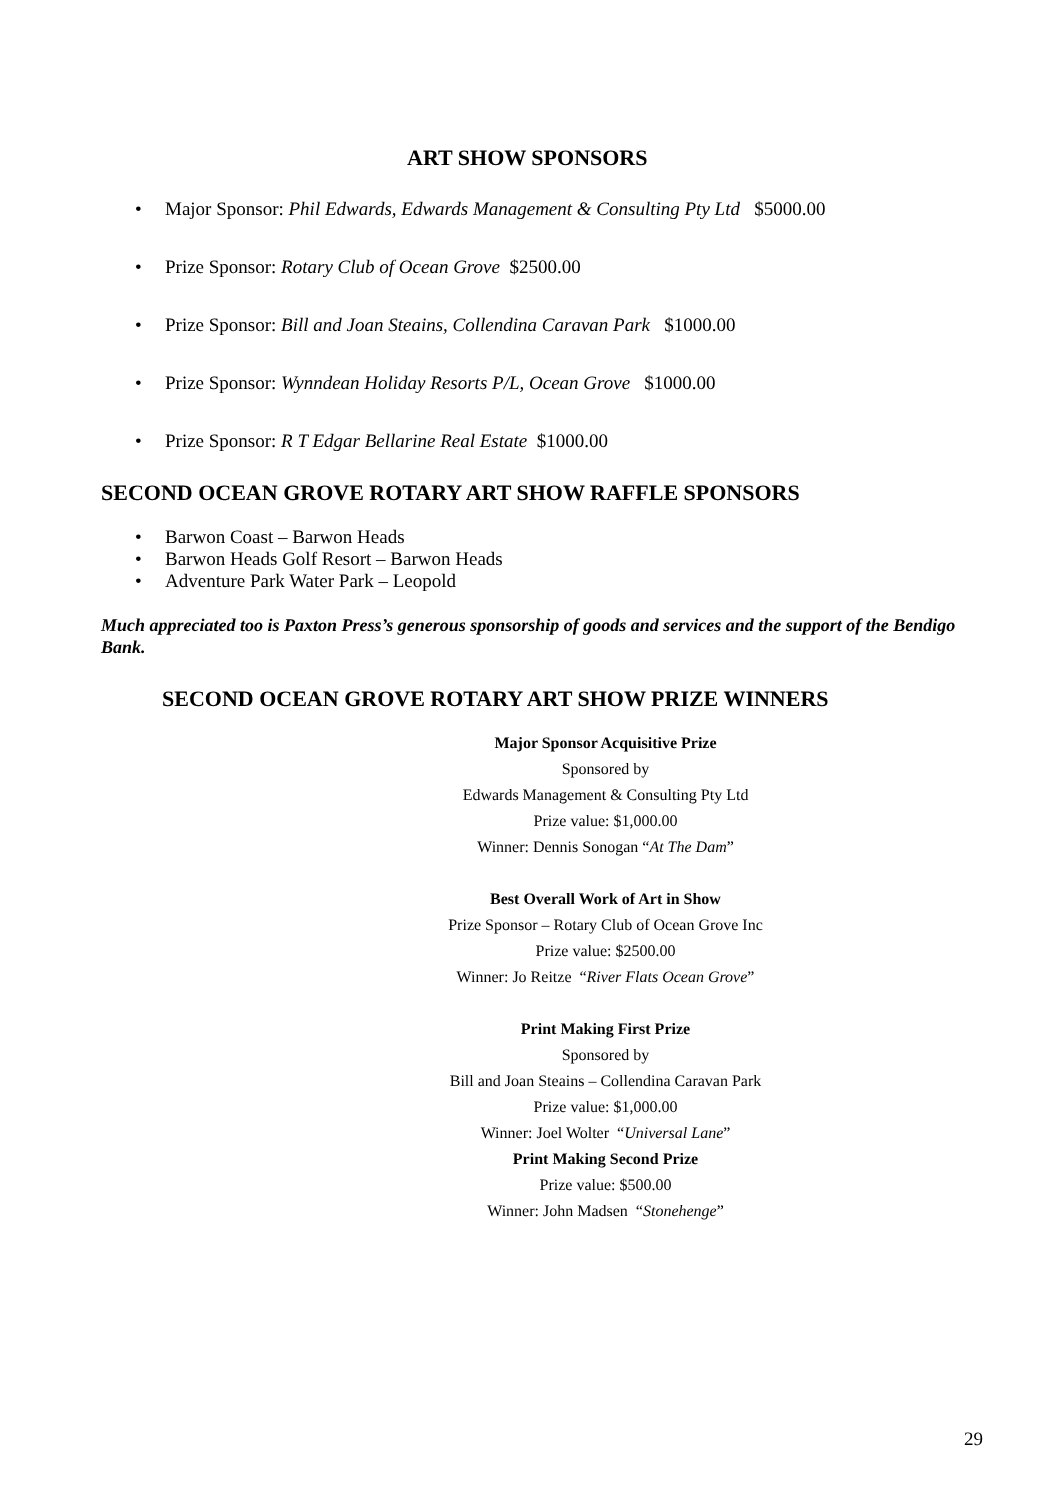ART SHOW SPONSORS
• Major Sponsor: Phil Edwards, Edwards Management & Consulting Pty Ltd $5000.00
• Prize Sponsor: Rotary Club of Ocean Grove $2500.00
• Prize Sponsor: Bill and Joan Steains, Collendina Caravan Park $1000.00
• Prize Sponsor: Wynndean Holiday Resorts P/L, Ocean Grove $1000.00
• Prize Sponsor: R T Edgar Bellarine Real Estate $1000.00
SECOND OCEAN GROVE ROTARY ART SHOW RAFFLE SPONSORS
• Barwon Coast – Barwon Heads
• Barwon Heads Golf Resort – Barwon Heads
• Adventure Park Water Park – Leopold
Much appreciated too is Paxton Press’s generous sponsorship of goods and services and the support of the Bendigo Bank.
SECOND OCEAN GROVE ROTARY ART SHOW PRIZE WINNERS
Major Sponsor Acquisitive Prize
Sponsored by
Edwards Management & Consulting Pty Ltd
Prize value: $1,000.00
Winner: Dennis Sonogan “At The Dam”
Best Overall Work of Art in Show
Prize Sponsor – Rotary Club of Ocean Grove Inc
Prize value: $2500.00
Winner: Jo Reitze “River Flats Ocean Grove”
Print Making First Prize
Sponsored by
Bill and Joan Steains – Collendina Caravan Park
Prize value: $1,000.00
Winner: Joel Wolter “Universal Lane”
Print Making Second Prize
Prize value: $500.00
Winner: John Madsen “Stonehenge”
29